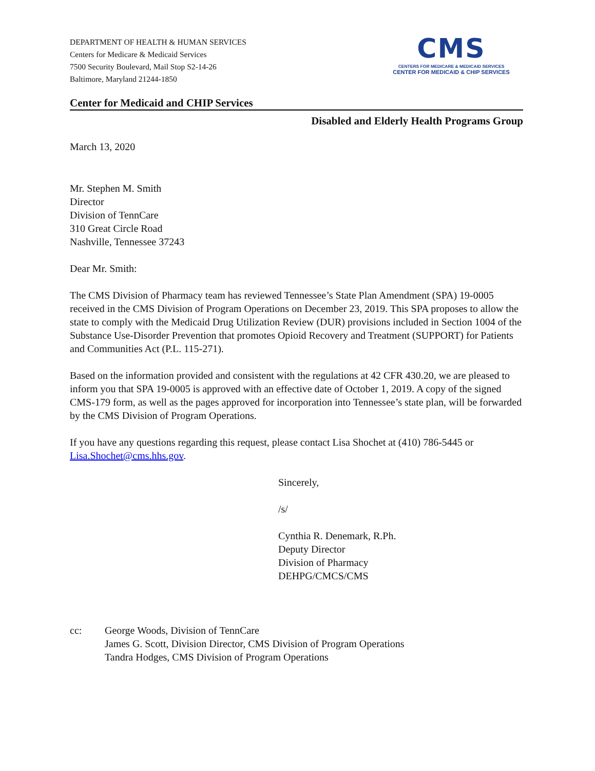DEPARTMENT OF HEALTH & HUMAN SERVICES
Centers for Medicare & Medicaid Services
7500 Security Boulevard, Mail Stop S2-14-26
Baltimore, Maryland 21244-1850
CMS
CENTERS FOR MEDICARE & MEDICAID SERVICES
CENTER FOR MEDICAID & CHIP SERVICES
Center for Medicaid and CHIP Services
Disabled and Elderly Health Programs Group
March 13, 2020
Mr. Stephen M. Smith
Director
Division of TennCare
310 Great Circle Road
Nashville, Tennessee 37243
Dear Mr. Smith:
The CMS Division of Pharmacy team has reviewed Tennessee’s State Plan Amendment (SPA) 19-0005 received in the CMS Division of Program Operations on December 23, 2019. This SPA proposes to allow the state to comply with the Medicaid Drug Utilization Review (DUR) provisions included in Section 1004 of the Substance Use-Disorder Prevention that promotes Opioid Recovery and Treatment (SUPPORT) for Patients and Communities Act (P.L. 115-271).
Based on the information provided and consistent with the regulations at 42 CFR 430.20, we are pleased to inform you that SPA 19-0005 is approved with an effective date of October 1, 2019. A copy of the signed CMS-179 form, as well as the pages approved for incorporation into Tennessee’s state plan, will be forwarded by the CMS Division of Program Operations.
If you have any questions regarding this request, please contact Lisa Shochet at (410) 786-5445 or Lisa.Shochet@cms.hhs.gov.
Sincerely,
/s/
Cynthia R. Denemark, R.Ph.
Deputy Director
Division of Pharmacy
DEHPG/CMCS/CMS
cc: George Woods, Division of TennCare
James G. Scott, Division Director, CMS Division of Program Operations
Tandra Hodges, CMS Division of Program Operations